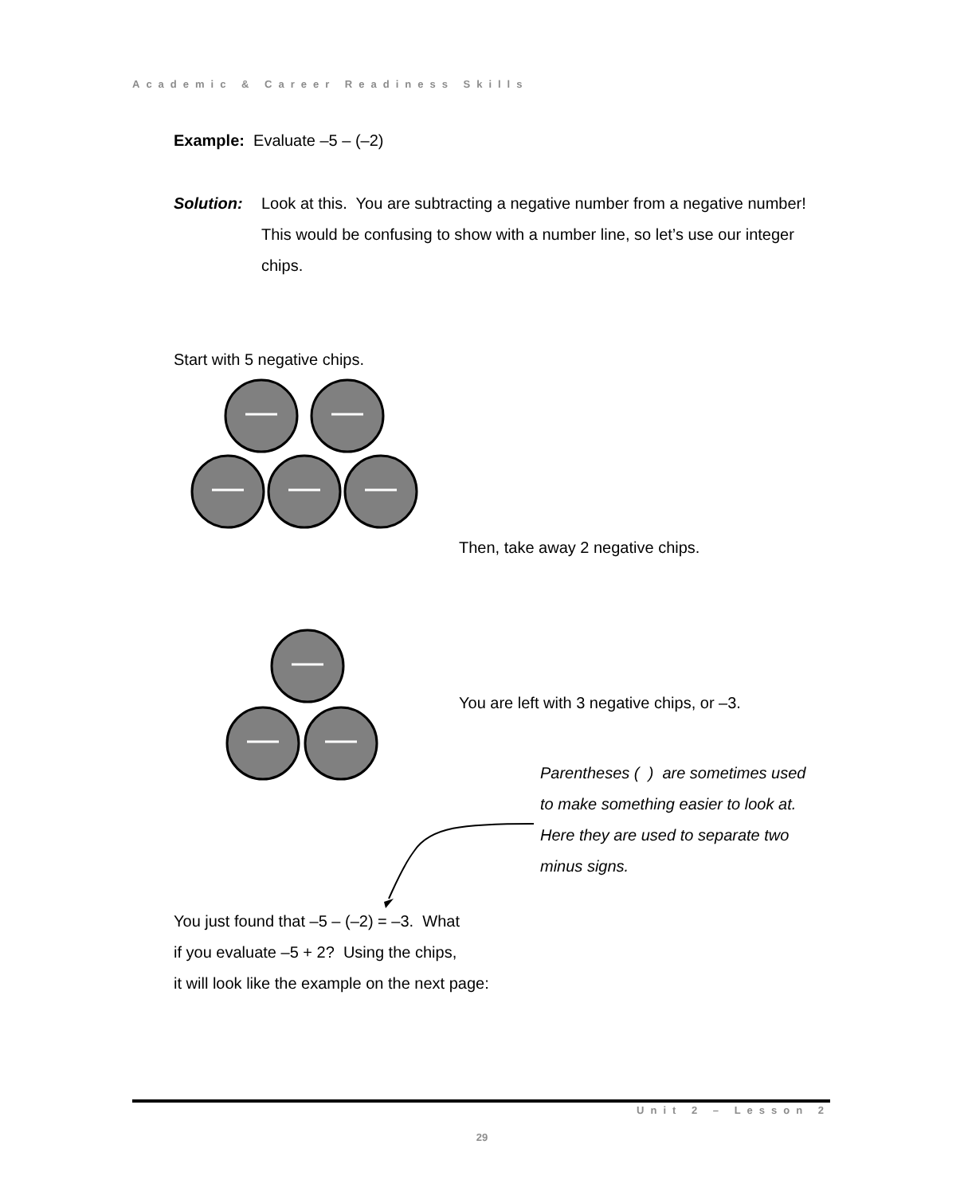Academic & Career Readiness Skills
Example: Evaluate –5 – (–2)
Solution: Look at this. You are subtracting a negative number from a negative number! This would be confusing to show with a number line, so let’s use our integer chips.
Start with 5 negative chips.
Then, take away 2 negative chips.
You are left with 3 negative chips, or –3.
Parentheses ( ) are sometimes used to make something easier to look at. Here they are used to separate two minus signs.
You just found that –5 – (–2) = –3. What
if you evaluate –5 + 2? Using the chips,
it will look like the example on the next page:
Unit 2 – Lesson 2
29